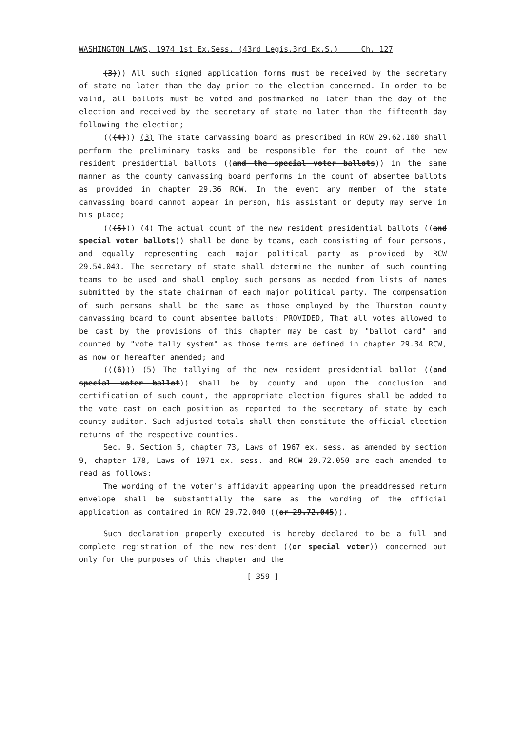WASHINGTON LAWS, 1974 1st Ex.Sess. (43rd Legis.3rd Ex.S.) Ch. 127
(3))) All such signed application forms must be received by the secretary of state no later than the day prior to the election concerned. In order to be valid, all ballots must be voted and postmarked no later than the day of the election and received by the secretary of state no later than the fifteenth day following the election;
(((4))) (3) The state canvassing board as prescribed in RCW 29.62.100 shall perform the preliminary tasks and be responsible for the count of the new resident presidential ballots ((and the special voter ballots)) in the same manner as the county canvassing board performs in the count of absentee ballots as provided in chapter 29.36 RCW. In the event any member of the state canvassing board cannot appear in person, his assistant or deputy may serve in his place;
(((5))) (4) The actual count of the new resident presidential ballots ((and special voter ballots)) shall be done by teams, each consisting of four persons, and equally representing each major political party as provided by RCW 29.54.043. The secretary of state shall determine the number of such counting teams to be used and shall employ such persons as needed from lists of names submitted by the state chairman of each major political party. The compensation of such persons shall be the same as those employed by the Thurston county canvassing board to count absentee ballots: PROVIDED, That all votes allowed to be cast by the provisions of this chapter may be cast by "ballot card" and counted by "vote tally system" as those terms are defined in chapter 29.34 RCW, as now or hereafter amended; and
(((6))) (5) The tallying of the new resident presidential ballot ((and special voter ballot)) shall be by county and upon the conclusion and certification of such count, the appropriate election figures shall be added to the vote cast on each position as reported to the secretary of state by each county auditor. Such adjusted totals shall then constitute the official election returns of the respective counties.
Sec. 9. Section 5, chapter 73, Laws of 1967 ex. sess. as amended by section 9, chapter 178, Laws of 1971 ex. sess. and RCW 29.72.050 are each amended to read as follows:
The wording of the voter's affidavit appearing upon the preaddressed return envelope shall be substantially the same as the wording of the official application as contained in RCW 29.72.040 ((or 29.72.045)).
Such declaration properly executed is hereby declared to be a full and complete registration of the new resident ((or special voter)) concerned but only for the purposes of this chapter and the
[ 359 ]